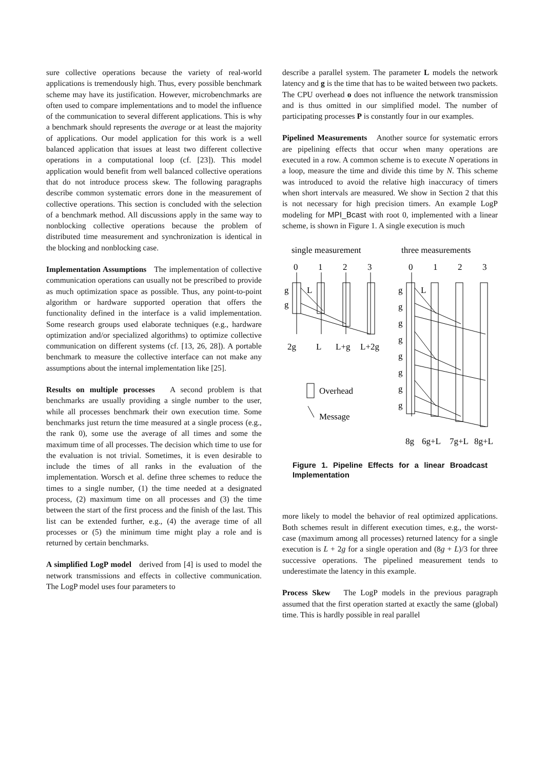sure collective operations because the variety of real-world applications is tremendously high. Thus, every possible benchmark scheme may have its justification. However, microbenchmarks are often used to compare implementations and to model the influence of the communication to several different applications. This is why a benchmark should represents the average or at least the majority of applications. Our model application for this work is a well balanced application that issues at least two different collective operations in a computational loop (cf. [23]). This model application would benefit from well balanced collective operations that do not introduce process skew. The following paragraphs describe common systematic errors done in the measurement of collective operations. This section is concluded with the selection of a benchmark method. All discussions apply in the same way to nonblocking collective operations because the problem of distributed time measurement and synchronization is identical in the blocking and nonblocking case.
Implementation Assumptions The implementation of collective communication operations can usually not be prescribed to provide as much optimization space as possible. Thus, any point-to-point algorithm or hardware supported operation that offers the functionality defined in the interface is a valid implementation. Some research groups used elaborate techniques (e.g., hardware optimization and/or specialized algorithms) to optimize collective communication on different systems (cf. [13, 26, 28]). A portable benchmark to measure the collective interface can not make any assumptions about the internal implementation like [25].
Results on multiple processes A second problem is that benchmarks are usually providing a single number to the user, while all processes benchmark their own execution time. Some benchmarks just return the time measured at a single process (e.g., the rank 0), some use the average of all times and some the maximum time of all processes. The decision which time to use for the evaluation is not trivial. Sometimes, it is even desirable to include the times of all ranks in the evaluation of the implementation. Worsch et al. define three schemes to reduce the times to a single number, (1) the time needed at a designated process, (2) maximum time on all processes and (3) the time between the start of the first process and the finish of the last. This list can be extended further, e.g., (4) the average time of all processes or (5) the minimum time might play a role and is returned by certain benchmarks.
A simplified LogP model derived from [4] is used to model the network transmissions and effects in collective communication. The LogP model uses four parameters to
describe a parallel system. The parameter L models the network latency and g is the time that has to be waited between two packets. The CPU overhead o does not influence the network transmission and is thus omitted in our simplified model. The number of participating processes P is constantly four in our examples.
Pipelined Measurements Another source for systematic errors are pipelining effects that occur when many operations are executed in a row. A common scheme is to execute N operations in a loop, measure the time and divide this time by N. This scheme was introduced to avoid the relative high inaccuracy of timers when short intervals are measured. We show in Section 2 that this is not necessary for high precision timers. An example LogP modeling for MPI_Bcast with root 0, implemented with a linear scheme, is shown in Figure 1. A single execution is much
single measurement
three measurements
0
1
2
3
0
1
2
3
g
g
L
g
g
g
g
g
g
g
g
L
2g
L
L+g
L+2g
Overhead
Message
8g
6g+L
7g+L
8g+L
Figure 1. Pipeline Effects for a linear Broadcast Implementation
more likely to model the behavior of real optimized applications. Both schemes result in different execution times, e.g., the worst-case (maximum among all processes) returned latency for a single execution is L + 2g for a single operation and (8g + L)/3 for three successive operations. The pipelined measurement tends to underestimate the latency in this example.
Process Skew The LogP models in the previous paragraph assumed that the first operation started at exactly the same (global) time. This is hardly possible in real parallel